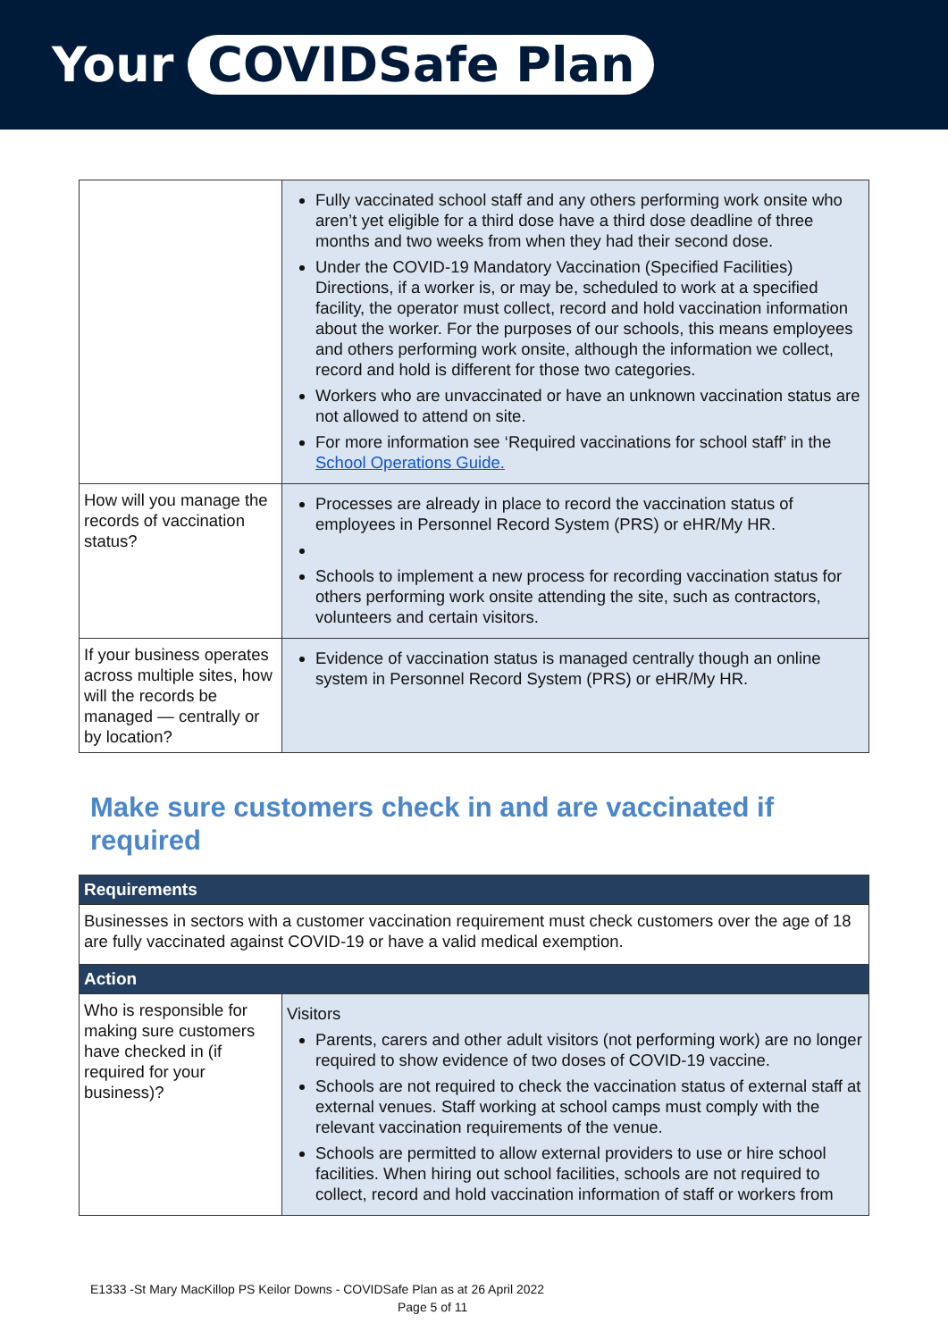Your COVIDSafe Plan
| | Fully vaccinated school staff and any others performing work onsite who aren’t yet eligible for a third dose have a third dose deadline of three months and two weeks from when they had their second dose. Under the COVID-19 Mandatory Vaccination (Specified Facilities) Directions, if a worker is, or may be, scheduled to work at a specified facility, the operator must collect, record and hold vaccination information about the worker. For the purposes of our schools, this means employees and others performing work onsite, although the information we collect, record and hold is different for those two categories. Workers who are unvaccinated or have an unknown vaccination status are not allowed to attend on site. For more information see ‘Required vaccinations for school staff’ in the School Operations Guide. |
| How will you manage the records of vaccination status? | Processes are already in place to record the vaccination status of employees in Personnel Record System (PRS) or eHR/My HR. Schools to implement a new process for recording vaccination status for others performing work onsite attending the site, such as contractors, volunteers and certain visitors. |
| If your business operates across multiple sites, how will the records be managed — centrally or by location? | Evidence of vaccination status is managed centrally though an online system in Personnel Record System (PRS) or eHR/My HR. |
Make sure customers check in and are vaccinated if required
| Requirements | |
| --- | --- |
| Businesses in sectors with a customer vaccination requirement must check customers over the age of 18 are fully vaccinated against COVID-19 or have a valid medical exemption. | |
| Action | |
| Who is responsible for making sure customers have checked in (if required for your business)? | Visitors Parents, carers and other adult visitors (not performing work) are no longer required to show evidence of two doses of COVID-19 vaccine. Schools are not required to check the vaccination status of external staff at external venues. Staff working at school camps must comply with the relevant vaccination requirements of the venue. Schools are permitted to allow external providers to use or hire school facilities. When hiring out school facilities, schools are not required to collect, record and hold vaccination information of staff or workers from |
E1333 -St Mary MacKillop PS Keilor Downs - COVIDSafe Plan as at 26 April 2022
Page 5 of 11